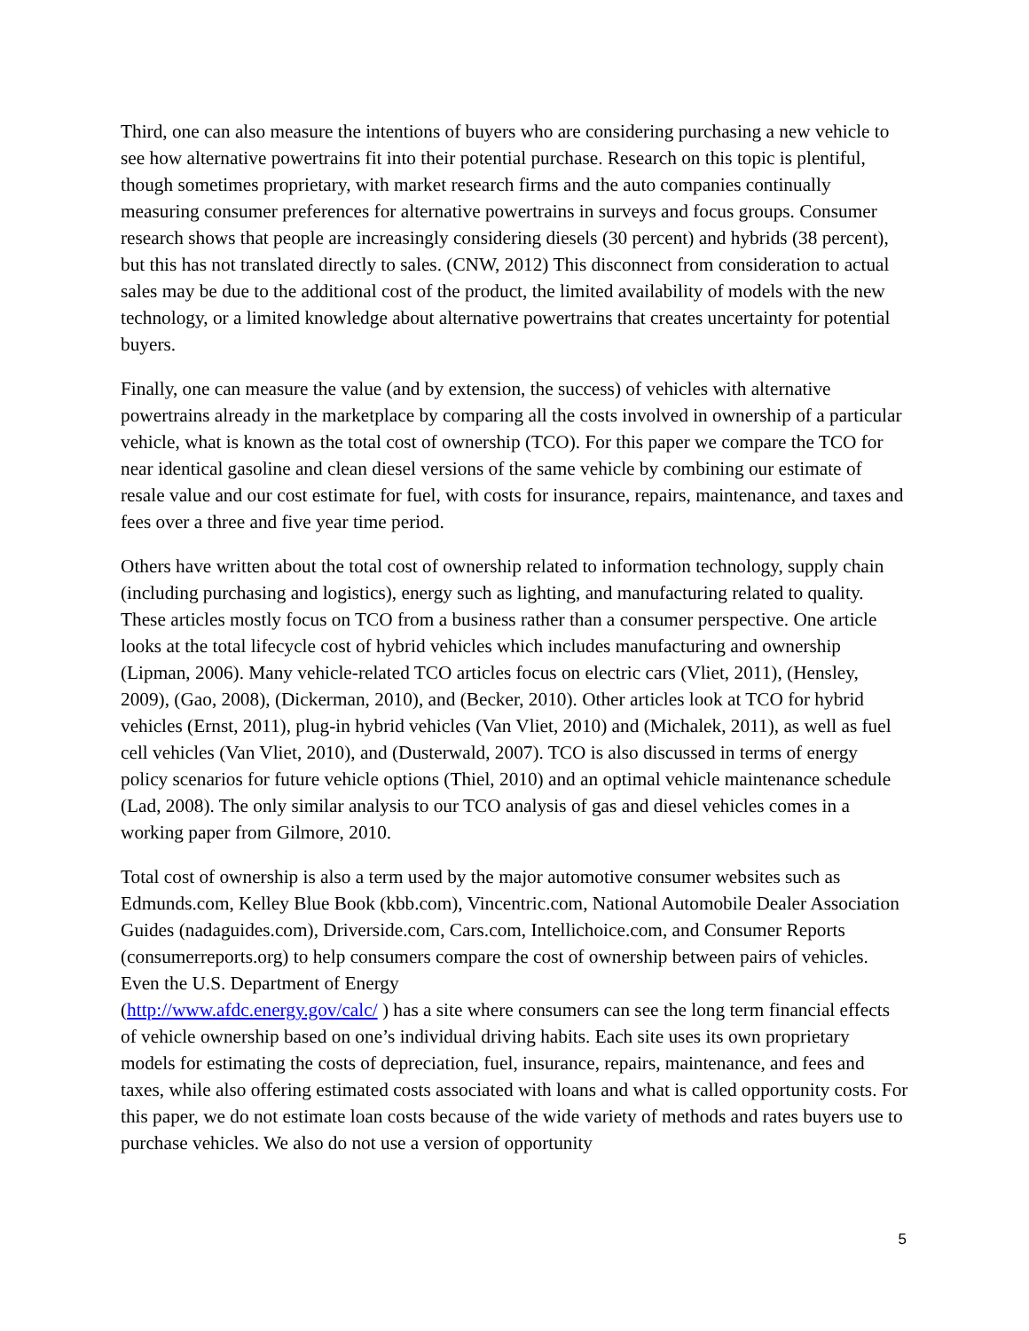Third, one can also measure the intentions of buyers who are considering purchasing a new vehicle to see how alternative powertrains fit into their potential purchase. Research on this topic is plentiful, though sometimes proprietary, with market research firms and the auto companies continually measuring consumer preferences for alternative powertrains in surveys and focus groups. Consumer research shows that people are increasingly considering diesels (30 percent) and hybrids (38 percent), but this has not translated directly to sales. (CNW, 2012) This disconnect from consideration to actual sales may be due to the additional cost of the product, the limited availability of models with the new technology, or a limited knowledge about alternative powertrains that creates uncertainty for potential buyers.
Finally, one can measure the value (and by extension, the success) of vehicles with alternative powertrains already in the marketplace by comparing all the costs involved in ownership of a particular vehicle, what is known as the total cost of ownership (TCO). For this paper we compare the TCO for near identical gasoline and clean diesel versions of the same vehicle by combining our estimate of resale value and our cost estimate for fuel, with costs for insurance, repairs, maintenance, and taxes and fees over a three and five year time period.
Others have written about the total cost of ownership related to information technology, supply chain (including purchasing and logistics), energy such as lighting, and manufacturing related to quality. These articles mostly focus on TCO from a business rather than a consumer perspective. One article looks at the total lifecycle cost of hybrid vehicles which includes manufacturing and ownership (Lipman, 2006). Many vehicle-related TCO articles focus on electric cars (Vliet, 2011), (Hensley, 2009), (Gao, 2008), (Dickerman, 2010), and (Becker, 2010). Other articles look at TCO for hybrid vehicles (Ernst, 2011), plug-in hybrid vehicles (Van Vliet, 2010) and (Michalek, 2011), as well as fuel cell vehicles (Van Vliet, 2010), and (Dusterwald, 2007). TCO is also discussed in terms of energy policy scenarios for future vehicle options (Thiel, 2010) and an optimal vehicle maintenance schedule (Lad, 2008). The only similar analysis to our TCO analysis of gas and diesel vehicles comes in a working paper from Gilmore, 2010.
Total cost of ownership is also a term used by the major automotive consumer websites such as Edmunds.com, Kelley Blue Book (kbb.com), Vincentric.com, National Automobile Dealer Association Guides (nadaguides.com), Driverside.com, Cars.com, Intellichoice.com, and Consumer Reports (consumerreports.org) to help consumers compare the cost of ownership between pairs of vehicles. Even the U.S. Department of Energy
(http://www.afdc.energy.gov/calc/ ) has a site where consumers can see the long term financial effects of vehicle ownership based on one’s individual driving habits. Each site uses its own proprietary models for estimating the costs of depreciation, fuel, insurance, repairs, maintenance, and fees and taxes, while also offering estimated costs associated with loans and what is called opportunity costs. For this paper, we do not estimate loan costs because of the wide variety of methods and rates buyers use to purchase vehicles. We also do not use a version of opportunity
5